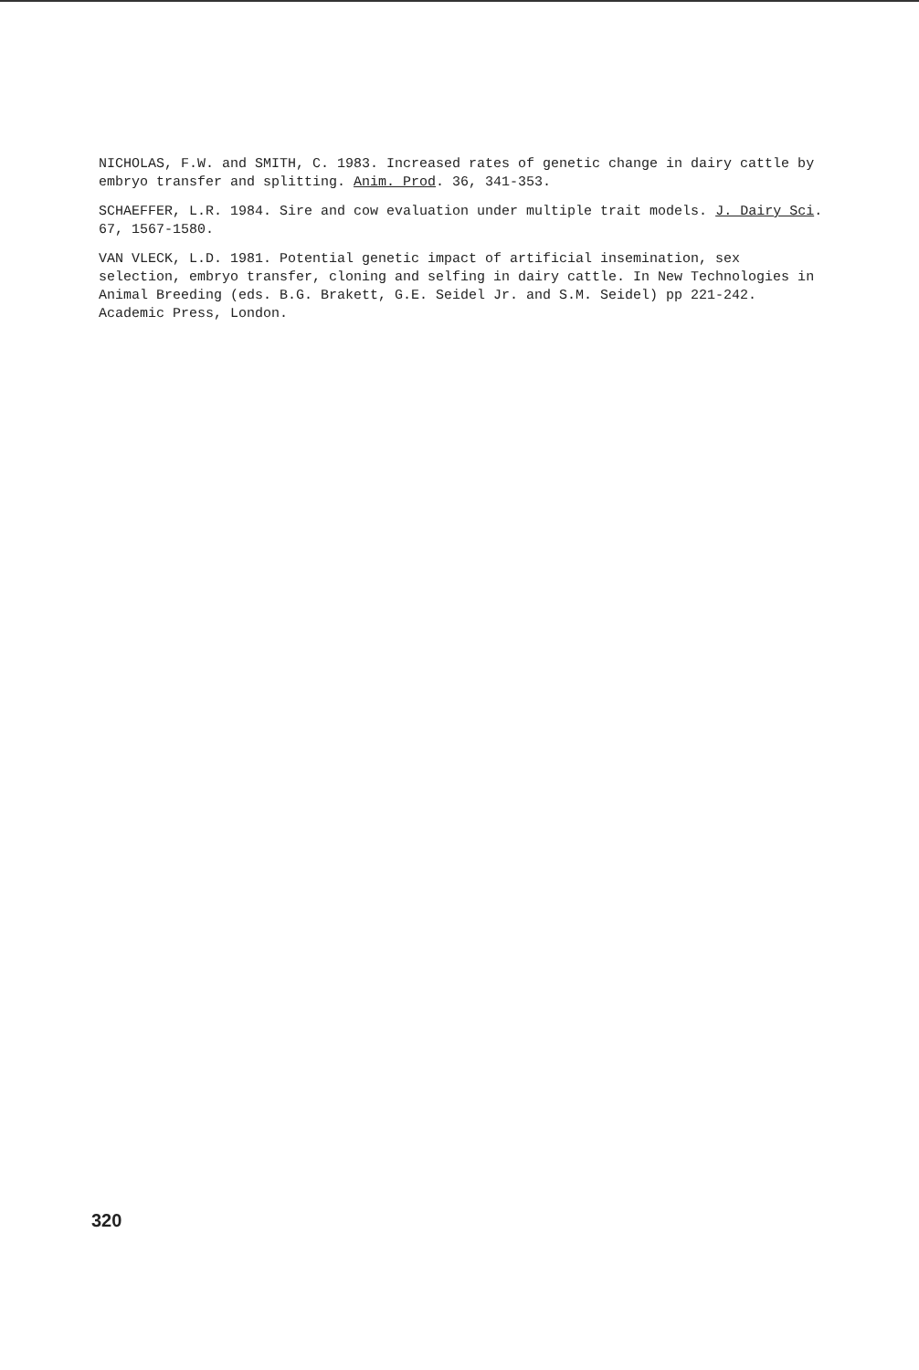NICHOLAS, F.W. and SMITH, C. 1983. Increased rates of genetic change in dairy cattle by embryo transfer and splitting. Anim. Prod. 36, 341-353.
SCHAEFFER, L.R. 1984. Sire and cow evaluation under multiple trait models. J. Dairy Sci. 67, 1567-1580.
VAN VLECK, L.D. 1981. Potential genetic impact of artificial insemination, sex selection, embryo transfer, cloning and selfing in dairy cattle. In New Technologies in Animal Breeding (eds. B.G. Brakett, G.E. Seidel Jr. and S.M. Seidel) pp 221-242. Academic Press, London.
320